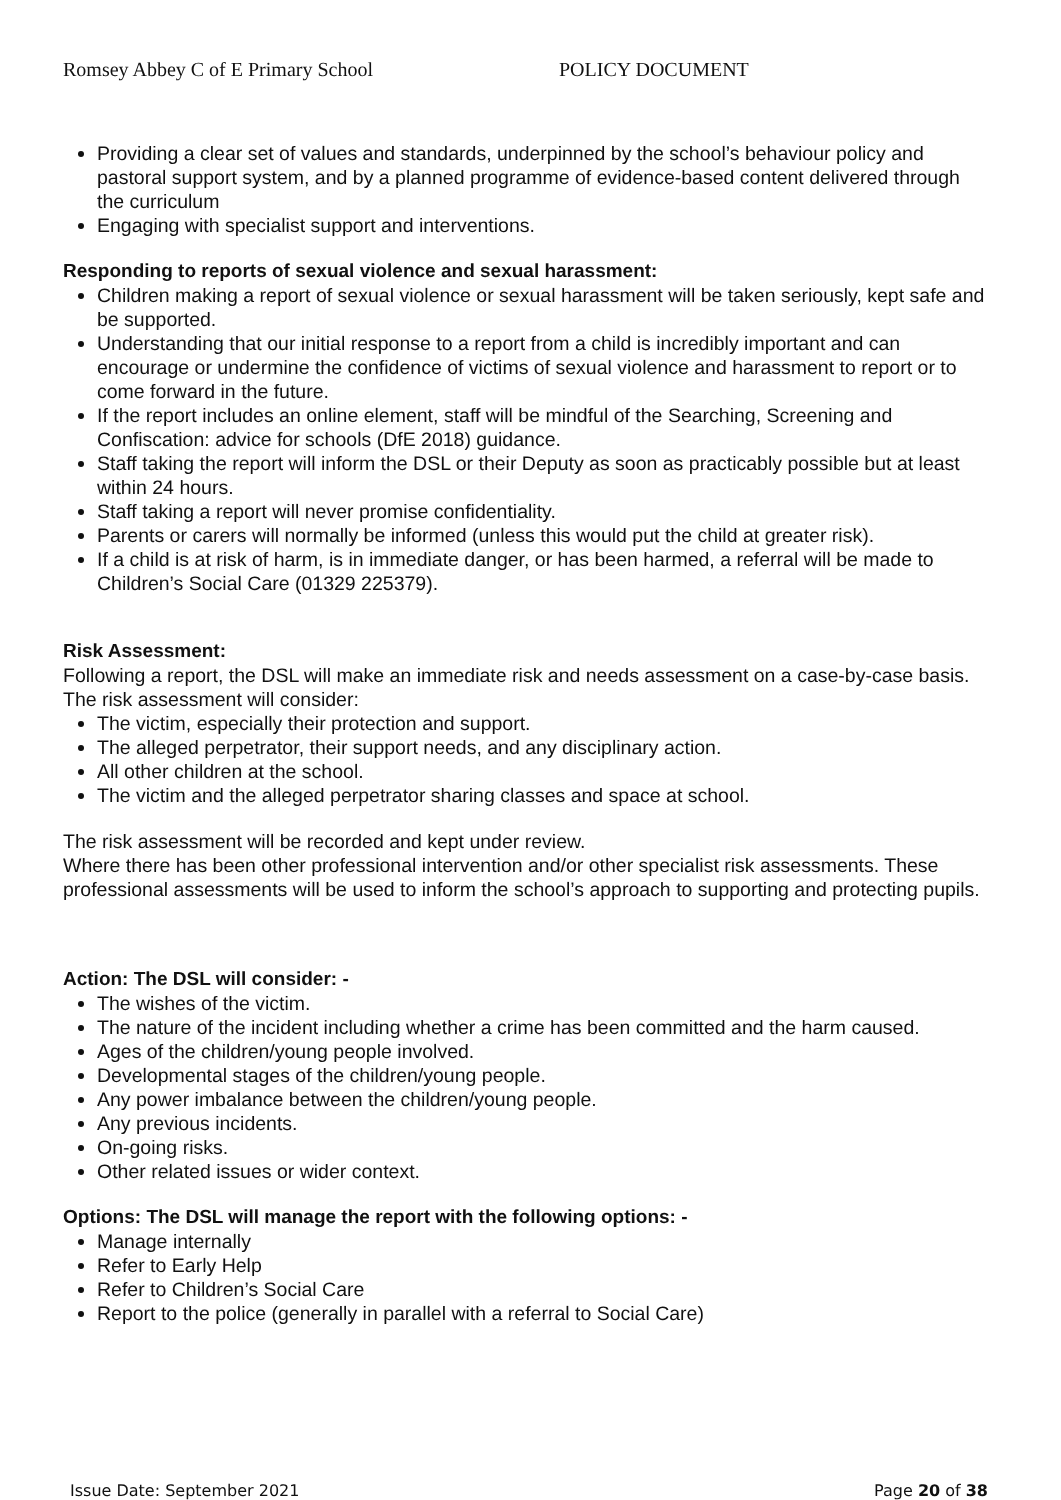Romsey Abbey C of E Primary School POLICY DOCUMENT
Providing a clear set of values and standards, underpinned by the school’s behaviour policy and pastoral support system, and by a planned programme of evidence-based content delivered through the curriculum
Engaging with specialist support and interventions.
Responding to reports of sexual violence and sexual harassment:
Children making a report of sexual violence or sexual harassment will be taken seriously, kept safe and be supported.
Understanding that our initial response to a report from a child is incredibly important and can encourage or undermine the confidence of victims of sexual violence and harassment to report or to come forward in the future.
If the report includes an online element, staff will be mindful of the Searching, Screening and Confiscation: advice for schools (DfE 2018) guidance.
Staff taking the report will inform the DSL or their Deputy as soon as practicably possible but at least within 24 hours.
Staff taking a report will never promise confidentiality.
Parents or carers will normally be informed (unless this would put the child at greater risk).
If a child is at risk of harm, is in immediate danger, or has been harmed, a referral will be made to Children’s Social Care (01329 225379).
Risk Assessment:
Following a report, the DSL will make an immediate risk and needs assessment on a case-by-case basis.
The risk assessment will consider:
The victim, especially their protection and support.
The alleged perpetrator, their support needs, and any disciplinary action.
All other children at the school.
The victim and the alleged perpetrator sharing classes and space at school.
The risk assessment will be recorded and kept under review.
Where there has been other professional intervention and/or other specialist risk assessments. These professional assessments will be used to inform the school’s approach to supporting and protecting pupils.
Action: The DSL will consider: -
The wishes of the victim.
The nature of the incident including whether a crime has been committed and the harm caused.
Ages of the children/young people involved.
Developmental stages of the children/young people.
Any power imbalance between the children/young people.
Any previous incidents.
On-going risks.
Other related issues or wider context.
Options: The DSL will manage the report with the following options: -
Manage internally
Refer to Early Help
Refer to Children’s Social Care
Report to the police (generally in parallel with a referral to Social Care)
Issue Date: September 2021 Page 20 of 38